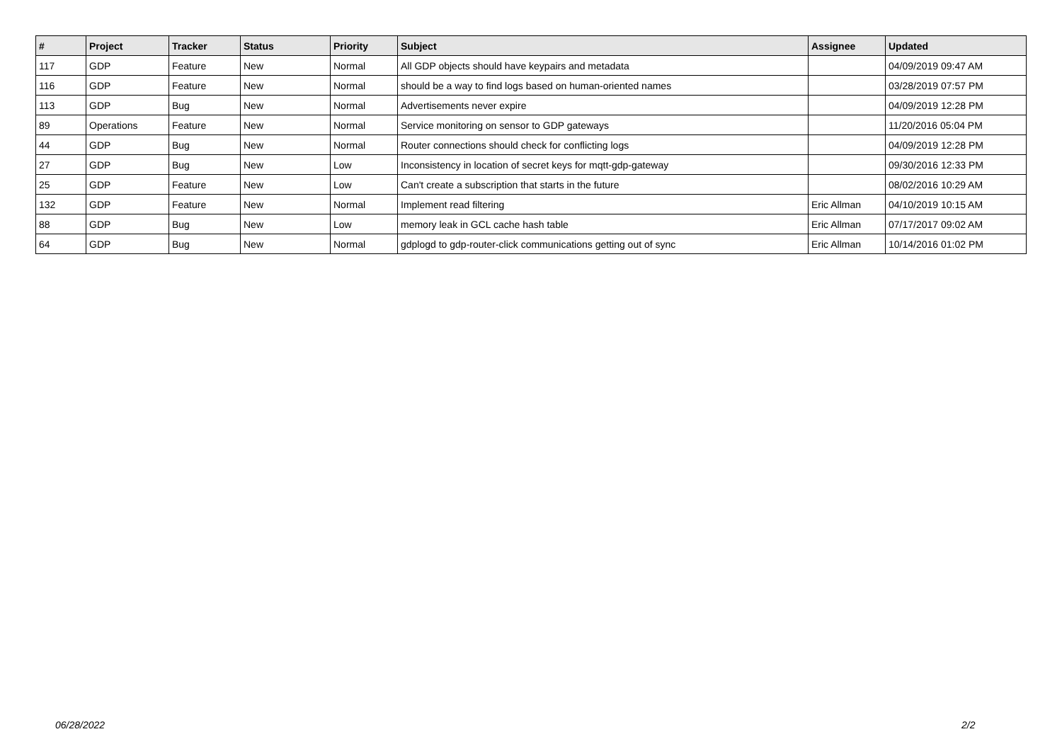| # | Project | Tracker | Status | Priority | Subject | Assignee | Updated |
| --- | --- | --- | --- | --- | --- | --- | --- |
| 117 | GDP | Feature | New | Normal | All GDP objects should have keypairs and metadata | | 04/09/2019 09:47 AM |
| 116 | GDP | Feature | New | Normal | should be a way to find logs based on human-oriented names | | 03/28/2019 07:57 PM |
| 113 | GDP | Bug | New | Normal | Advertisements never expire | | 04/09/2019 12:28 PM |
| 89 | Operations | Feature | New | Normal | Service monitoring on sensor to GDP gateways | | 11/20/2016 05:04 PM |
| 44 | GDP | Bug | New | Normal | Router connections should check for conflicting logs | | 04/09/2019 12:28 PM |
| 27 | GDP | Bug | New | Low | Inconsistency in location of secret keys for mqtt-gdp-gateway | | 09/30/2016 12:33 PM |
| 25 | GDP | Feature | New | Low | Can't create a subscription that starts in the future | | 08/02/2016 10:29 AM |
| 132 | GDP | Feature | New | Normal | Implement read filtering | Eric Allman | 04/10/2019 10:15 AM |
| 88 | GDP | Bug | New | Low | memory leak in GCL cache hash table | Eric Allman | 07/17/2017 09:02 AM |
| 64 | GDP | Bug | New | Normal | gdplogd to gdp-router-click communications getting out of sync | Eric Allman | 10/14/2016 01:02 PM |
06/28/2022 2/2